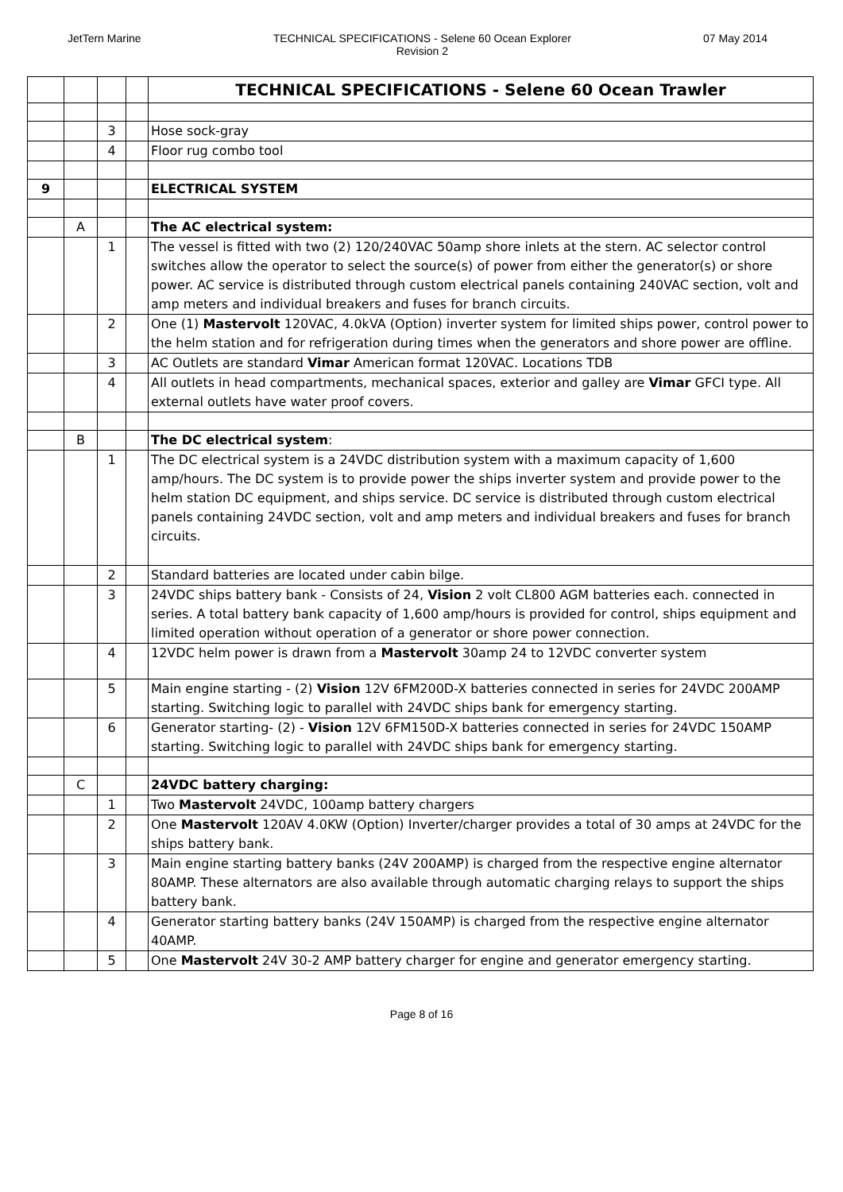JetTern Marine TECHNICAL SPECIFICATIONS - Selene 60 Ocean Explorer
Revision 2
07 May 2014
| | | | | TECHNICAL SPECIFICATIONS - Selene 60 Ocean Trawler |
| | | 3 | | Hose sock-gray |
| | | 4 | | Floor rug combo tool |
| 9 | | | | ELECTRICAL SYSTEM |
| | A | | | The AC electrical system: |
| | | 1 | | The vessel is fitted with two (2) 120/240VAC 50amp shore inlets at the stern. AC selector control switches allow the operator to select the source(s) of power from either the generator(s) or shore power. AC service is distributed through custom electrical panels containing 240VAC section, volt and amp meters and individual breakers and fuses for branch circuits. |
| | | 2 | | One (1) Mastervolt 120VAC, 4.0kVA (Option) inverter system for limited ships power, control power to the helm station and for refrigeration during times when the generators and shore power are offline. |
| | | 3 | | AC Outlets are standard Vimar American format 120VAC. Locations TDB |
| | | 4 | | All outlets in head compartments, mechanical spaces, exterior and galley are Vimar GFCI type. All external outlets have water proof covers. |
| | B | | | The DC electrical system : |
| | | 1 | | The DC electrical system is a 24VDC distribution system with a maximum capacity of 1,600 amp/hours. The DC system is to provide power the ships inverter system and provide power to the helm station DC equipment, and ships service. DC service is distributed through custom electrical panels containing 24VDC section, volt and amp meters and individual breakers and fuses for branch circuits. |
| | | 2 | | Standard batteries are located under cabin bilge. |
| | | 3 | | 24VDC ships battery bank - Consists of 24, Vision 2 volt CL800 AGM batteries each. connected in series. A total battery bank capacity of 1,600 amp/hours is provided for control, ships equipment and limited operation without operation of a generator or shore power connection. |
| | | 4 | | 12VDC helm power is drawn from a Mastervolt 30amp 24 to 12VDC converter system |
| | | 5 | | Main engine starting - (2) Vision 12V 6FM200D-X batteries connected in series for 24VDC 200AMP starting. Switching logic to parallel with 24VDC ships bank for emergency starting. |
| | | 6 | | Generator starting- (2) - Vision 12V 6FM150D-X batteries connected in series for 24VDC 150AMP starting. Switching logic to parallel with 24VDC ships bank for emergency starting. |
| | C | | | 24VDC battery charging: |
| | | 1 | | Two Mastervolt 24VDC, 100amp battery chargers |
| | | 2 | | One Mastervolt 120AV 4.0KW (Option) Inverter/charger provides a total of 30 amps at 24VDC for the ships battery bank. |
| | | 3 | | Main engine starting battery banks (24V 200AMP) is charged from the respective engine alternator 80AMP. These alternators are also available through automatic charging relays to support the ships battery bank. |
| | | 4 | | Generator starting battery banks (24V 150AMP) is charged from the respective engine alternator 40AMP. |
| | | 5 | | One Mastervolt 24V 30-2 AMP battery charger for engine and generator emergency starting. |
Page 8 of 16